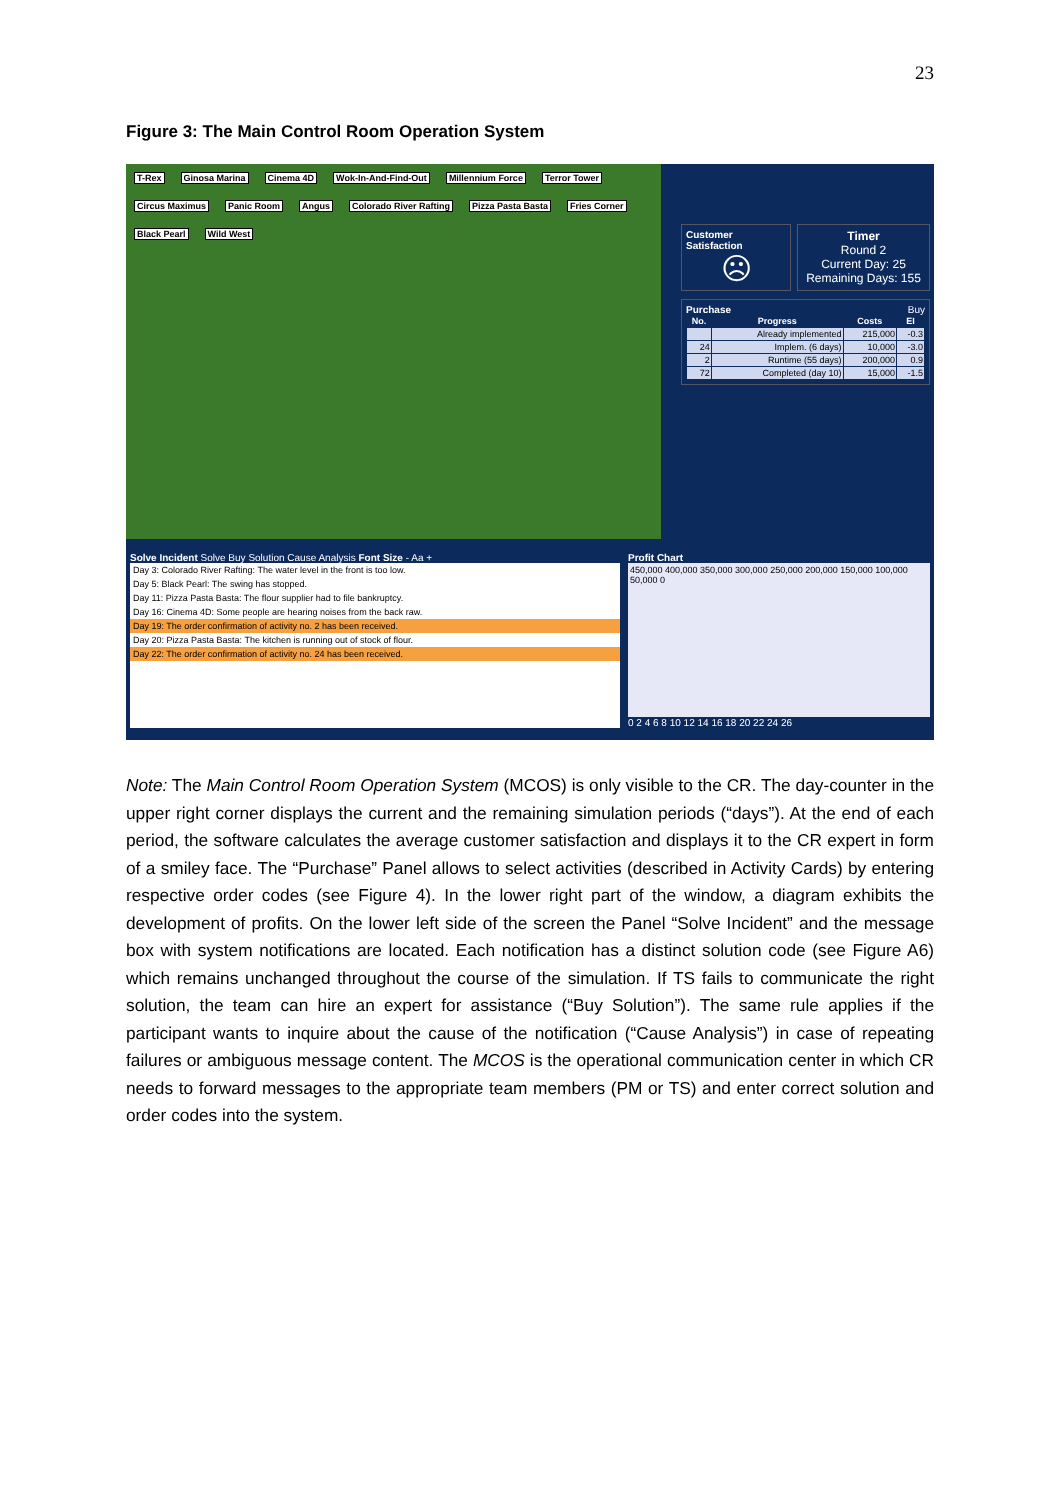23
Figure 3: The Main Control Room Operation System
T-Rex Ginosa Marina Cinema 4D Wok-In-And-Find-Out Millennium Force Terror Tower Circus Maximus Panic Room Angus Colorado River Rafting Pizza Pasta Basta Fries Corner Black Pearl Wild West
Customer Satisfaction
☹
Timer
Round 2
Current Day: 25
Remaining Days: 155
Purchase Buy
| No. | Progress | Costs | EI |
| --- | --- | --- | --- |
| | Already implemented | 215,000 | -0.3 |
| 24 | Implem. (6 days) | 10,000 | -3.0 |
| 2 | Runtime (55 days) | 200,000 | 0.9 |
| 72 | Completed (day 10) | 15,000 | -1.5 |
Solve Incident Solve Buy Solution Cause Analysis Font Size - Aa +
Day 3: Colorado River Rafting: The water level in the front is too low.
Day 5: Black Pearl: The swing has stopped.
Day 11: Pizza Pasta Basta: The flour supplier had to file bankruptcy.
Day 16: Cinema 4D: Some people are hearing noises from the back raw.
Day 19: The order confirmation of activity no. 2 has been received.
Day 20: Pizza Pasta Basta: The kitchen is running out of stock of flour.
Day 22: The order confirmation of activity no. 24 has been received.
Profit Chart
450,000 400,000 350,000 300,000 250,000 200,000 150,000 100,000 50,000 0
0 2 4 6 8 10 12 14 16 18 20 22 24 26
Note: The Main Control Room Operation System (MCOS) is only visible to the CR. The day-counter in the upper right corner displays the current and the remaining simulation periods (“days”). At the end of each period, the software calculates the average customer satisfaction and displays it to the CR expert in form of a smiley face. The “Purchase” Panel allows to select activities (described in Activity Cards) by entering respective order codes (see Figure 4). In the lower right part of the window, a diagram exhibits the development of profits. On the lower left side of the screen the Panel “Solve Incident” and the message box with system notifications are located. Each notification has a distinct solution code (see Figure A6) which remains unchanged throughout the course of the simulation. If TS fails to communicate the right solution, the team can hire an expert for assistance (“Buy Solution”). The same rule applies if the participant wants to inquire about the cause of the notification (“Cause Analysis”) in case of repeating failures or ambiguous message content. The MCOS is the operational communication center in which CR needs to forward messages to the appropriate team members (PM or TS) and enter correct solution and order codes into the system.